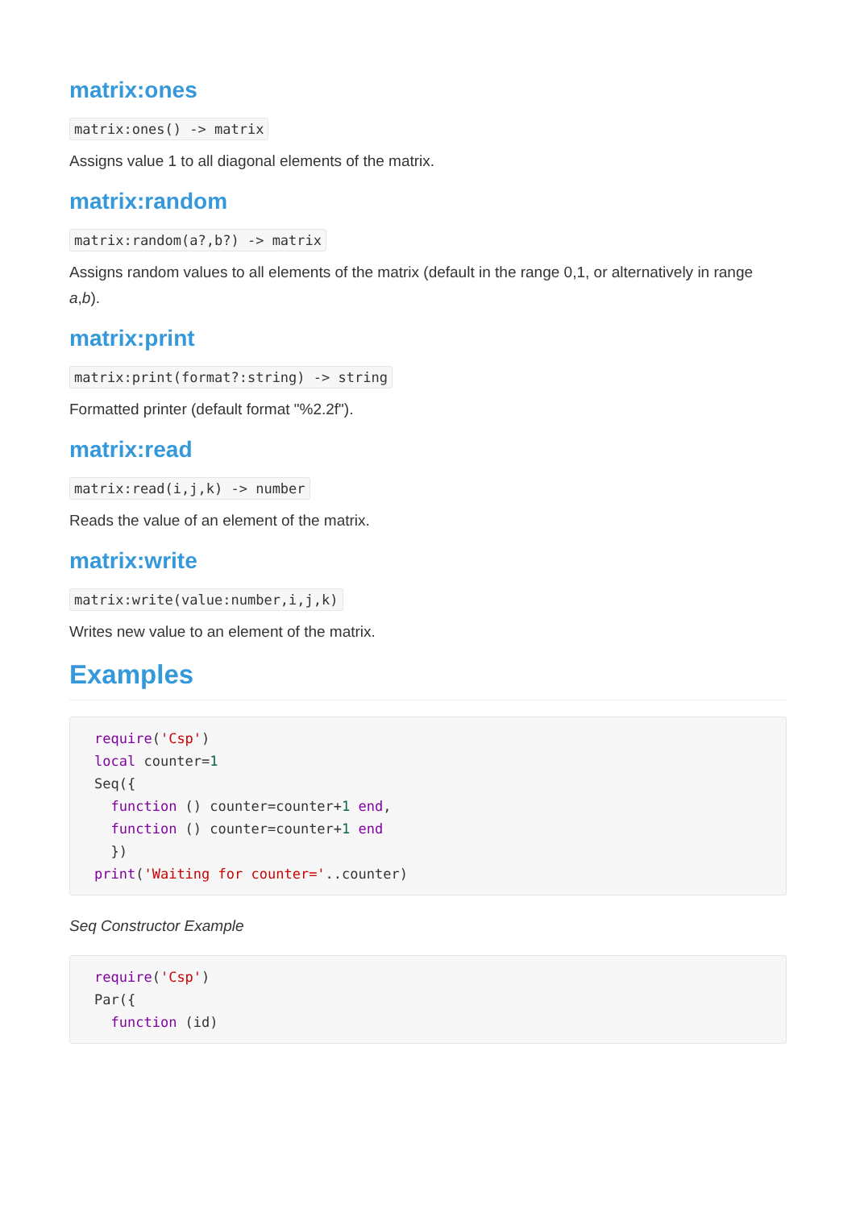matrix:ones
matrix:ones() -> matrix
Assigns value 1 to all diagonal elements of the matrix.
matrix:random
matrix:random(a?,b?) -> matrix
Assigns random values to all elements of the matrix (default in the range 0,1, or alternatively in range a,b).
matrix:print
matrix:print(format?:string) -> string
Formatted printer (default format "%2.2f").
matrix:read
matrix:read(i,j,k) -> number
Reads the value of an element of the matrix.
matrix:write
matrix:write(value:number,i,j,k)
Writes new value to an element of the matrix.
Examples
require('Csp')
local counter=1
Seq({
  function () counter=counter+1 end,
  function () counter=counter+1 end
  })
print('Waiting for counter='..counter)
Seq Constructor Example
require('Csp')
Par({
  function (id)